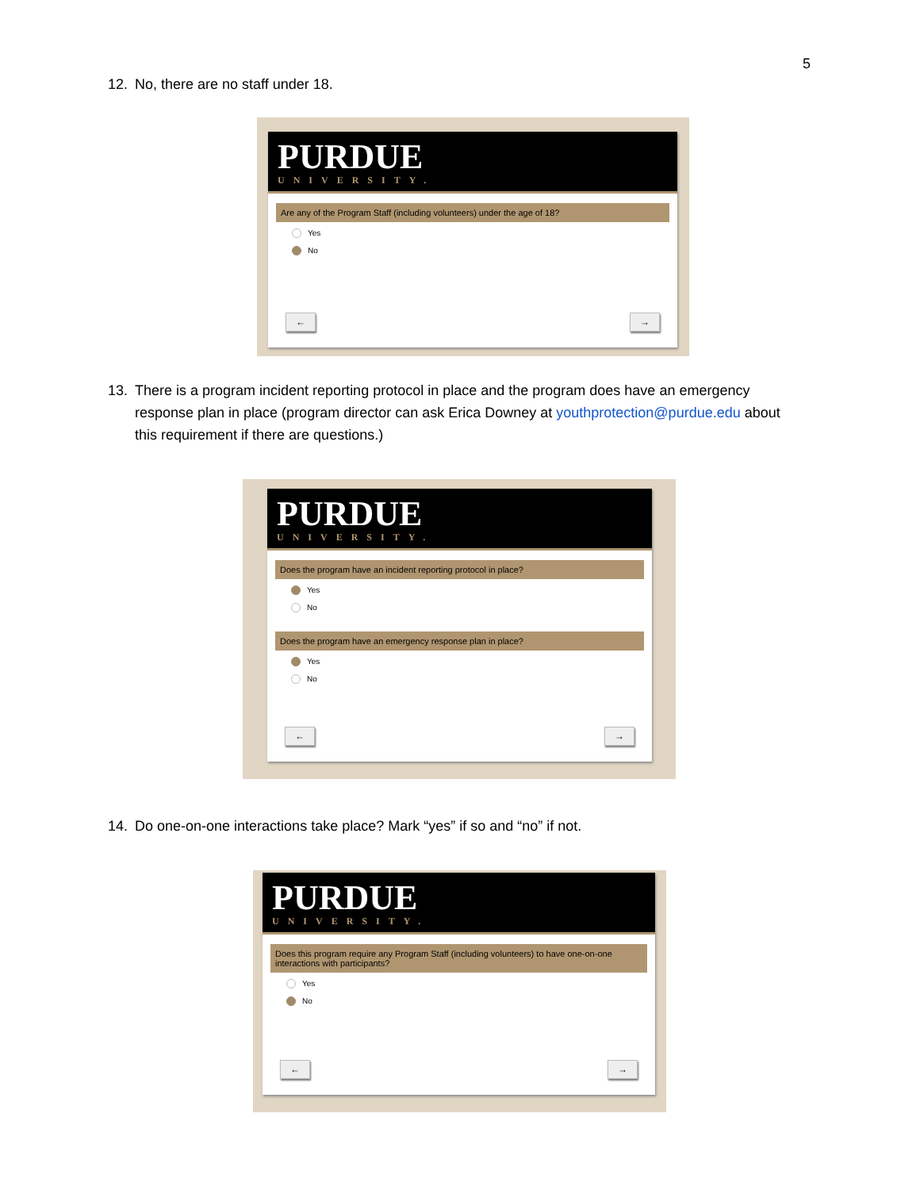5
12. No, there are no staff under 18.
PURDUE
UNIVERSITY.
Are any of the Program Staff (including volunteers) under the age of 18?
Yes
No
← →
13. There is a program incident reporting protocol in place and the program does have an emergency
response plan in place (program director can ask Erica Downey at youthprotection@purdue.edu about this requirement if there are questions.)
PURDUE
UNIVERSITY.
Does the program have an incident reporting protocol in place?
Yes
No
Does the program have an emergency response plan in place?
Yes
No
← →
14. Do one-on-one interactions take place? Mark “yes” if so and “no” if not.
PURDUE
UNIVERSITY.
Does this program require any Program Staff (including volunteers) to have one-on-one interactions with participants?
Yes
No
← →